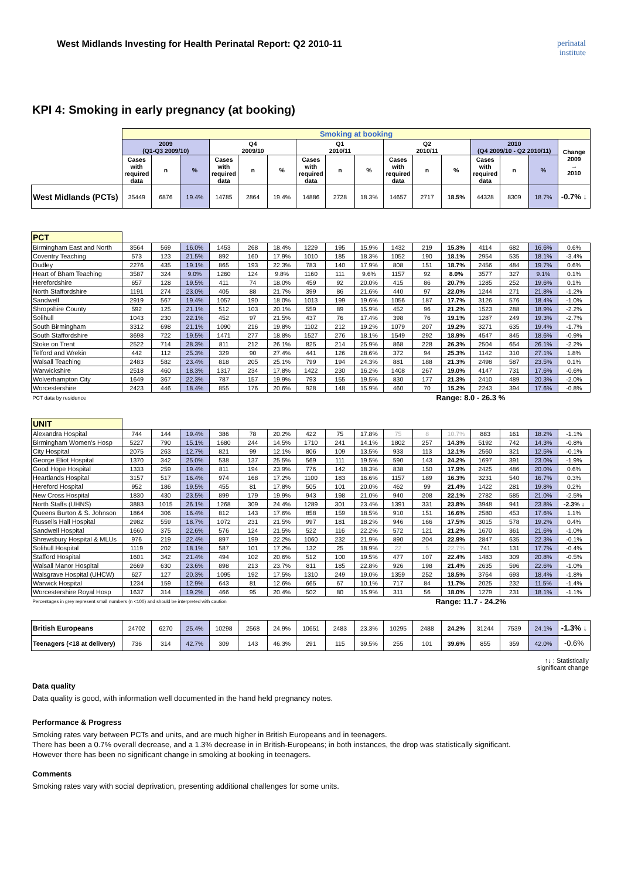West Midlands Investing for Health Perinatal Report: Q2 2010-11
perinatal
institute
KPI 4: Smoking in early pregnancy (at booking)
| | Smoking at booking | | | | | | | | | | | | | | | |
| | 2009 (Q1-Q3 2009/10) | | | Q4 2009/10 | | | Q1 2010/11 | | | Q2 2010/11 | | | 2010 (Q4 2009/10 - Q2 2010/11) | | | Change 2009 → 2010 |
| | Cases with required data | n | % | Cases with required data | n | % | Cases with required data | n | % | Cases with required data | n | % | Cases with required data | n | % | |
| West Midlands (PCTs) | 35449 | 6876 | 19.4% | 14785 | 2864 | 19.4% | 14886 | 2728 | 18.3% | 14657 | 2717 | 18.5% | 44328 | 8309 | 18.7% | -0.7% ↓ |
| PCT | | | | | | | | | | | | | | | | |
| Birmingham East and North | 3564 | 569 | 16.0% | 1453 | 268 | 18.4% | 1229 | 195 | 15.9% | 1432 | 219 | 15.3% | 4114 | 682 | 16.6% | 0.6% |
| Coventry Teaching | 573 | 123 | 21.5% | 892 | 160 | 17.9% | 1010 | 185 | 18.3% | 1052 | 190 | 18.1% | 2954 | 535 | 18.1% | -3.4% |
| Dudley | 2276 | 435 | 19.1% | 865 | 193 | 22.3% | 783 | 140 | 17.9% | 808 | 151 | 18.7% | 2456 | 484 | 19.7% | 0.6% |
| Heart of Bham Teaching | 3587 | 324 | 9.0% | 1260 | 124 | 9.8% | 1160 | 111 | 9.6% | 1157 | 92 | 8.0% | 3577 | 327 | 9.1% | 0.1% |
| Herefordshire | 657 | 128 | 19.5% | 411 | 74 | 18.0% | 459 | 92 | 20.0% | 415 | 86 | 20.7% | 1285 | 252 | 19.6% | 0.1% |
| North Staffordshire | 1191 | 274 | 23.0% | 405 | 88 | 21.7% | 399 | 86 | 21.6% | 440 | 97 | 22.0% | 1244 | 271 | 21.8% | -1.2% |
| Sandwell | 2919 | 567 | 19.4% | 1057 | 190 | 18.0% | 1013 | 199 | 19.6% | 1056 | 187 | 17.7% | 3126 | 576 | 18.4% | -1.0% |
| Shropshire County | 592 | 125 | 21.1% | 512 | 103 | 20.1% | 559 | 89 | 15.9% | 452 | 96 | 21.2% | 1523 | 288 | 18.9% | -2.2% |
| Solihull | 1043 | 230 | 22.1% | 452 | 97 | 21.5% | 437 | 76 | 17.4% | 398 | 76 | 19.1% | 1287 | 249 | 19.3% | -2.7% |
| South Birmingham | 3312 | 698 | 21.1% | 1090 | 216 | 19.8% | 1102 | 212 | 19.2% | 1079 | 207 | 19.2% | 3271 | 635 | 19.4% | -1.7% |
| South Staffordshire | 3698 | 722 | 19.5% | 1471 | 277 | 18.8% | 1527 | 276 | 18.1% | 1549 | 292 | 18.9% | 4547 | 845 | 18.6% | -0.9% |
| Stoke on Trent | 2522 | 714 | 28.3% | 811 | 212 | 26.1% | 825 | 214 | 25.9% | 868 | 228 | 26.3% | 2504 | 654 | 26.1% | -2.2% |
| Telford and Wrekin | 442 | 112 | 25.3% | 329 | 90 | 27.4% | 441 | 126 | 28.6% | 372 | 94 | 25.3% | 1142 | 310 | 27.1% | 1.8% |
| Walsall Teaching | 2483 | 582 | 23.4% | 818 | 205 | 25.1% | 799 | 194 | 24.3% | 881 | 188 | 21.3% | 2498 | 587 | 23.5% | 0.1% |
| Warwickshire | 2518 | 460 | 18.3% | 1317 | 234 | 17.8% | 1422 | 230 | 16.2% | 1408 | 267 | 19.0% | 4147 | 731 | 17.6% | -0.6% |
| Wolverhampton City | 1649 | 367 | 22.3% | 787 | 157 | 19.9% | 793 | 155 | 19.5% | 830 | 177 | 21.3% | 2410 | 489 | 20.3% | -2.0% |
| Worcestershire | 2423 | 446 | 18.4% | 855 | 176 | 20.6% | 928 | 148 | 15.9% | 460 | 70 | 15.2% | 2243 | 394 | 17.6% | -0.8% |
| PCT data by residence | | | | | | | | | | Range: 8.0 - 26.3 % | | | | | | |
| UNIT | | | | | | | | | | | | | | | | |
| Alexandra Hospital | 744 | 144 | 19.4% | 386 | 78 | 20.2% | 422 | 75 | 17.8% | 75 | 8 | 10.7% | 883 | 161 | 18.2% | -1.1% |
| Birmingham Women's Hosp | 5227 | 790 | 15.1% | 1680 | 244 | 14.5% | 1710 | 241 | 14.1% | 1802 | 257 | 14.3% | 5192 | 742 | 14.3% | -0.8% |
| City Hospital | 2075 | 263 | 12.7% | 821 | 99 | 12.1% | 806 | 109 | 13.5% | 933 | 113 | 12.1% | 2560 | 321 | 12.5% | -0.1% |
| George Eliot Hospital | 1370 | 342 | 25.0% | 538 | 137 | 25.5% | 569 | 111 | 19.5% | 590 | 143 | 24.2% | 1697 | 391 | 23.0% | -1.9% |
| Good Hope Hospital | 1333 | 259 | 19.4% | 811 | 194 | 23.9% | 776 | 142 | 18.3% | 838 | 150 | 17.9% | 2425 | 486 | 20.0% | 0.6% |
| Heartlands Hospital | 3157 | 517 | 16.4% | 974 | 168 | 17.2% | 1100 | 183 | 16.6% | 1157 | 189 | 16.3% | 3231 | 540 | 16.7% | 0.3% |
| Hereford Hospital | 952 | 186 | 19.5% | 455 | 81 | 17.8% | 505 | 101 | 20.0% | 462 | 99 | 21.4% | 1422 | 281 | 19.8% | 0.2% |
| New Cross Hospital | 1830 | 430 | 23.5% | 899 | 179 | 19.9% | 943 | 198 | 21.0% | 940 | 208 | 22.1% | 2782 | 585 | 21.0% | -2.5% |
| North Staffs (UHNS) | 3883 | 1015 | 26.1% | 1268 | 309 | 24.4% | 1289 | 301 | 23.4% | 1391 | 331 | 23.8% | 3948 | 941 | 23.8% | -2.3% ↓ |
| Queens Burton & S. Johnson | 1864 | 306 | 16.4% | 812 | 143 | 17.6% | 858 | 159 | 18.5% | 910 | 151 | 16.6% | 2580 | 453 | 17.6% | 1.1% |
| Russells Hall Hospital | 2982 | 559 | 18.7% | 1072 | 231 | 21.5% | 997 | 181 | 18.2% | 946 | 166 | 17.5% | 3015 | 578 | 19.2% | 0.4% |
| Sandwell Hospital | 1660 | 375 | 22.6% | 576 | 124 | 21.5% | 522 | 116 | 22.2% | 572 | 121 | 21.2% | 1670 | 361 | 21.6% | -1.0% |
| Shrewsbury Hospital & MLUs | 976 | 219 | 22.4% | 897 | 199 | 22.2% | 1060 | 232 | 21.9% | 890 | 204 | 22.9% | 2847 | 635 | 22.3% | -0.1% |
| Solihull Hospital | 1119 | 202 | 18.1% | 587 | 101 | 17.2% | 132 | 25 | 18.9% | 22 | 5 | 22.7% | 741 | 131 | 17.7% | -0.4% |
| Stafford Hospital | 1601 | 342 | 21.4% | 494 | 102 | 20.6% | 512 | 100 | 19.5% | 477 | 107 | 22.4% | 1483 | 309 | 20.8% | -0.5% |
| Walsall Manor Hospital | 2669 | 630 | 23.6% | 898 | 213 | 23.7% | 811 | 185 | 22.8% | 926 | 198 | 21.4% | 2635 | 596 | 22.6% | -1.0% |
| Walsgrave Hospital (UHCW) | 627 | 127 | 20.3% | 1095 | 192 | 17.5% | 1310 | 249 | 19.0% | 1359 | 252 | 18.5% | 3764 | 693 | 18.4% | -1.8% |
| Warwick Hospital | 1234 | 159 | 12.9% | 643 | 81 | 12.6% | 665 | 67 | 10.1% | 717 | 84 | 11.7% | 2025 | 232 | 11.5% | -1.4% |
| Worcestershire Royal Hosp | 1637 | 314 | 19.2% | 466 | 95 | 20.4% | 502 | 80 | 15.9% | 311 | 56 | 18.0% | 1279 | 231 | 18.1% | -1.1% |
| Percentages in grey represent small numbers (n <100) and should be interpreted with caution | | | | | | | | | | Range: 11.7 - 24.2% | | | | | | |
| British Europeans | 24702 | 6270 | 25.4% | 10298 | 2568 | 24.9% | 10651 | 2483 | 23.3% | 10295 | 2488 | 24.2% | 31244 | 7539 | 24.1% | -1.3% ↓ |
| Teenagers (<18 at delivery) | 736 | 314 | 42.7% | 309 | 143 | 46.3% | 291 | 115 | 39.5% | 255 | 101 | 39.6% | 855 | 359 | 42.0% | -0.6% |
↑↓ : Statistically
significant change
Data quality
Data quality is good, with information well documented in the hand held pregnancy notes.
Performance & Progress
Smoking rates vary between PCTs and units, and are much higher in British Europeans and in teenagers.
There has been a 0.7% overall decrease, and a 1.3% decrease in in British-Europeans; in both instances, the drop was statistically significant.
However there has been no significant change in smoking at booking in teenagers.
Comments
Smoking rates vary with social deprivation, presenting additional challenges for some units.